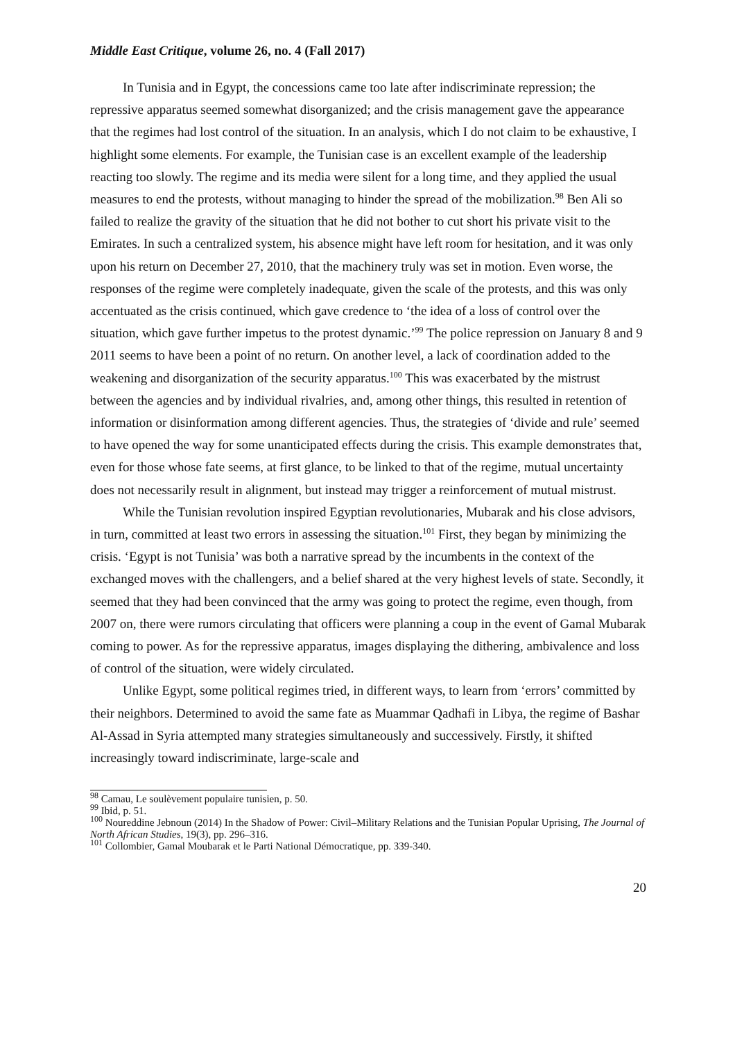Middle East Critique, volume 26, no. 4 (Fall 2017)
In Tunisia and in Egypt, the concessions came too late after indiscriminate repression; the repressive apparatus seemed somewhat disorganized; and the crisis management gave the appearance that the regimes had lost control of the situation. In an analysis, which I do not claim to be exhaustive, I highlight some elements. For example, the Tunisian case is an excellent example of the leadership reacting too slowly. The regime and its media were silent for a long time, and they applied the usual measures to end the protests, without managing to hinder the spread of the mobilization.<sup>98</sup> Ben Ali so failed to realize the gravity of the situation that he did not bother to cut short his private visit to the Emirates. In such a centralized system, his absence might have left room for hesitation, and it was only upon his return on December 27, 2010, that the machinery truly was set in motion. Even worse, the responses of the regime were completely inadequate, given the scale of the protests, and this was only accentuated as the crisis continued, which gave credence to ‘the idea of a loss of control over the situation, which gave further impetus to the protest dynamic.’<sup>99</sup> The police repression on January 8 and 9 2011 seems to have been a point of no return. On another level, a lack of coordination added to the weakening and disorganization of the security apparatus.<sup>100</sup> This was exacerbated by the mistrust between the agencies and by individual rivalries, and, among other things, this resulted in retention of information or disinformation among different agencies. Thus, the strategies of ‘divide and rule’ seemed to have opened the way for some unanticipated effects during the crisis. This example demonstrates that, even for those whose fate seems, at first glance, to be linked to that of the regime, mutual uncertainty does not necessarily result in alignment, but instead may trigger a reinforcement of mutual mistrust.
While the Tunisian revolution inspired Egyptian revolutionaries, Mubarak and his close advisors, in turn, committed at least two errors in assessing the situation.<sup>101</sup> First, they began by minimizing the crisis. ‘Egypt is not Tunisia’ was both a narrative spread by the incumbents in the context of the exchanged moves with the challengers, and a belief shared at the very highest levels of state. Secondly, it seemed that they had been convinced that the army was going to protect the regime, even though, from 2007 on, there were rumors circulating that officers were planning a coup in the event of Gamal Mubarak coming to power. As for the repressive apparatus, images displaying the dithering, ambivalence and loss of control of the situation, were widely circulated.
Unlike Egypt, some political regimes tried, in different ways, to learn from ‘errors’ committed by their neighbors. Determined to avoid the same fate as Muammar Qadhafi in Libya, the regime of Bashar Al-Assad in Syria attempted many strategies simultaneously and successively. Firstly, it shifted increasingly toward indiscriminate, large-scale and
<sup>98</sup> Camau, Le soulèvement populaire tunisien, p. 50.
<sup>99</sup> Ibid, p. 51.
<sup>100</sup> Noureddine Jebnoun (2014) In the Shadow of Power: Civil–Military Relations and the Tunisian Popular Uprising, The Journal of North African Studies, 19(3), pp. 296–316.
<sup>101</sup> Collombier, Gamal Moubarak et le Parti National Démocratique, pp. 339-340.
20